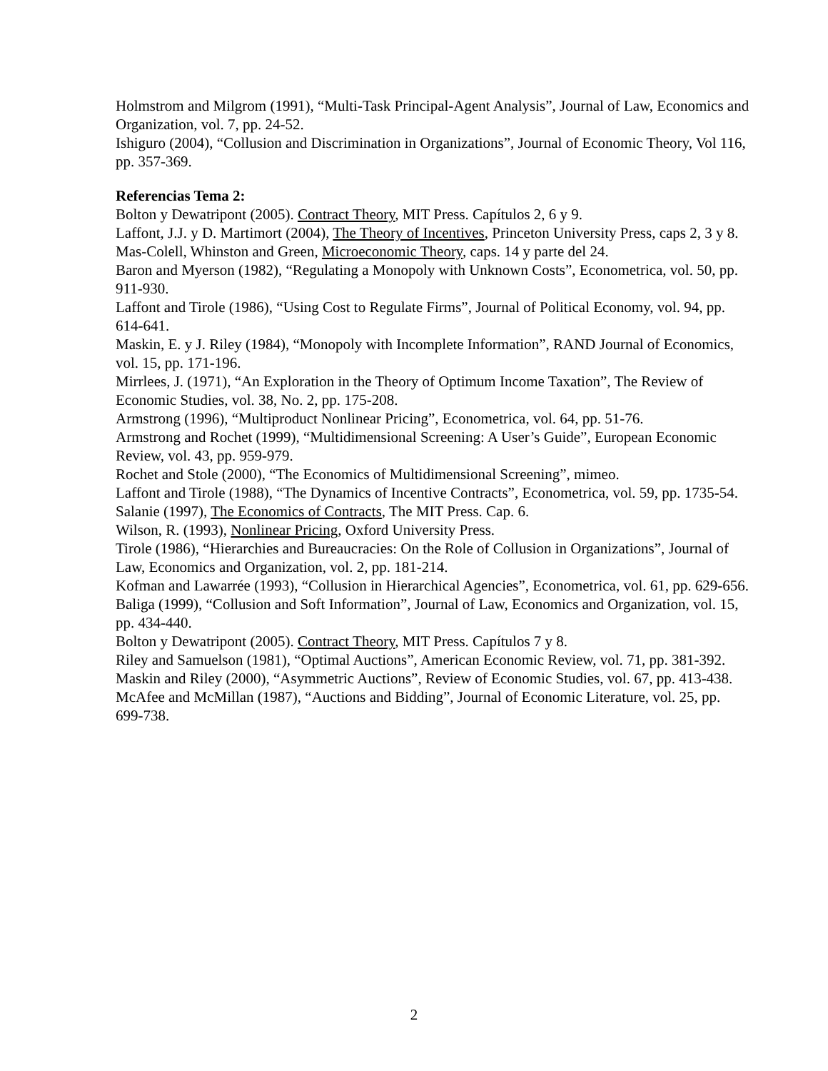Holmstrom and Milgrom (1991), “Multi-Task Principal-Agent Analysis”, Journal of Law, Economics and Organization, vol. 7, pp. 24-52.
Ishiguro (2004), “Collusion and Discrimination in Organizations”, Journal of Economic Theory, Vol 116, pp. 357-369.
Referencias Tema 2:
Bolton y Dewatripont (2005). Contract Theory, MIT Press. Capítulos 2, 6 y 9.
Laffont, J.J. y D. Martimort (2004), The Theory of Incentives, Princeton University Press, caps 2, 3 y 8.
Mas-Colell, Whinston and Green, Microeconomic Theory, caps. 14 y parte del 24.
Baron and Myerson (1982), “Regulating a Monopoly with Unknown Costs”, Econometrica, vol. 50, pp. 911-930.
Laffont and Tirole (1986), “Using Cost to Regulate Firms”, Journal of Political Economy, vol. 94, pp. 614-641.
Maskin, E. y J. Riley (1984), “Monopoly with Incomplete Information”, RAND Journal of Economics, vol. 15, pp. 171-196.
Mirrlees, J. (1971), “An Exploration in the Theory of Optimum Income Taxation”, The Review of Economic Studies, vol. 38, No. 2, pp. 175-208.
Armstrong (1996), “Multiproduct Nonlinear Pricing”, Econometrica, vol. 64, pp. 51-76.
Armstrong and Rochet (1999), “Multidimensional Screening: A User’s Guide”, European Economic Review, vol. 43, pp. 959-979.
Rochet and Stole (2000), “The Economics of Multidimensional Screening”, mimeo.
Laffont and Tirole (1988), “The Dynamics of Incentive Contracts”, Econometrica, vol. 59, pp. 1735-54.
Salanie (1997), The Economics of Contracts, The MIT Press. Cap. 6.
Wilson, R. (1993), Nonlinear Pricing, Oxford University Press.
Tirole (1986), “Hierarchies and Bureaucracies: On the Role of Collusion in Organizations”, Journal of Law, Economics and Organization, vol. 2, pp. 181-214.
Kofman and Lawarrée (1993), “Collusion in Hierarchical Agencies”, Econometrica, vol. 61, pp. 629-656.
Baliga (1999), “Collusion and Soft Information”, Journal of Law, Economics and Organization, vol. 15, pp. 434-440.
Bolton y Dewatripont (2005). Contract Theory, MIT Press. Capítulos 7 y 8.
Riley and Samuelson (1981), “Optimal Auctions”, American Economic Review, vol. 71, pp. 381-392.
Maskin and Riley (2000), “Asymmetric Auctions”, Review of Economic Studies, vol. 67, pp. 413-438.
McAfee and McMillan (1987), “Auctions and Bidding”, Journal of Economic Literature, vol. 25, pp. 699-738.
2